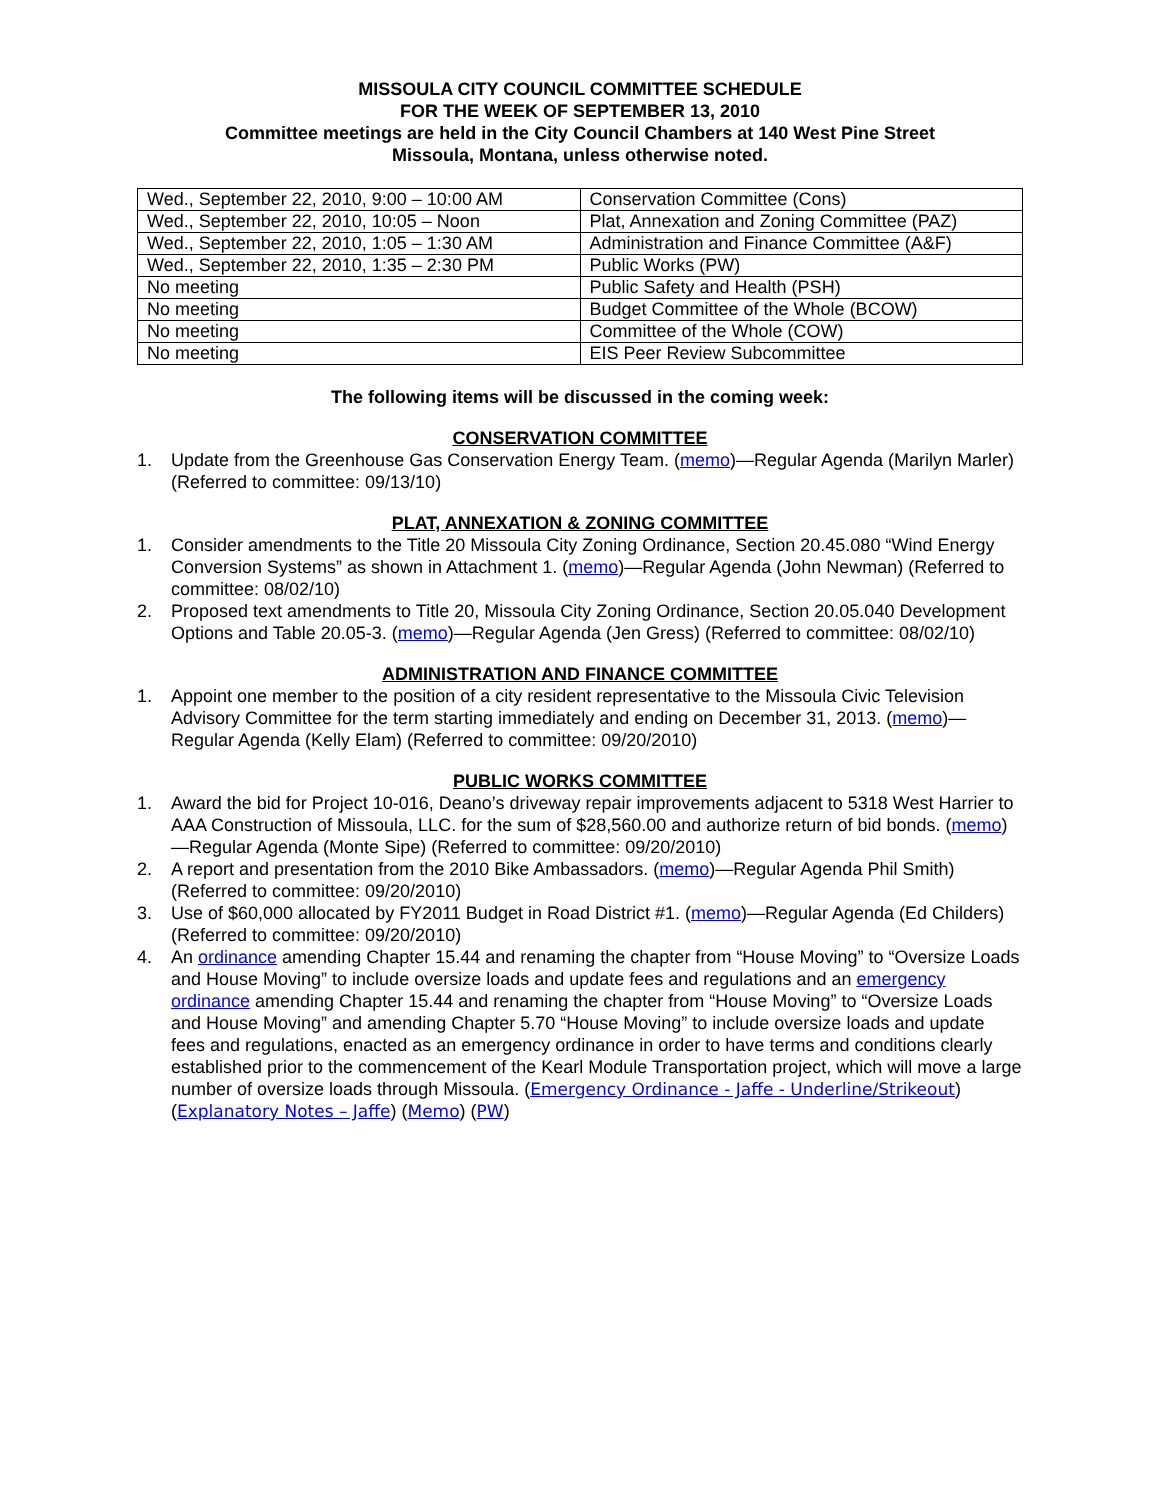MISSOULA CITY COUNCIL COMMITTEE SCHEDULE
FOR THE WEEK OF SEPTEMBER 13, 2010
Committee meetings are held in the City Council Chambers at 140 West Pine Street
Missoula, Montana, unless otherwise noted.
| Wed., September 22, 2010, 9:00 – 10:00 AM | Conservation Committee (Cons) |
| Wed., September 22, 2010, 10:05 – Noon | Plat, Annexation and Zoning Committee (PAZ) |
| Wed., September 22, 2010, 1:05 – 1:30 AM | Administration and Finance Committee (A&F) |
| Wed., September 22, 2010, 1:35 – 2:30 PM | Public Works (PW) |
| No meeting | Public Safety and Health (PSH) |
| No meeting | Budget Committee of the Whole (BCOW) |
| No meeting | Committee of the Whole (COW) |
| No meeting | EIS Peer Review Subcommittee |
The following items will be discussed in the coming week:
CONSERVATION COMMITTEE
1. Update from the Greenhouse Gas Conservation Energy Team. (memo)—Regular Agenda (Marilyn Marler) (Referred to committee: 09/13/10)
PLAT, ANNEXATION & ZONING COMMITTEE
1. Consider amendments to the Title 20 Missoula City Zoning Ordinance, Section 20.45.080 “Wind Energy Conversion Systems” as shown in Attachment 1. (memo)—Regular Agenda (John Newman) (Referred to committee: 08/02/10)
2. Proposed text amendments to Title 20, Missoula City Zoning Ordinance, Section 20.05.040 Development Options and Table 20.05-3. (memo)—Regular Agenda (Jen Gress) (Referred to committee: 08/02/10)
ADMINISTRATION AND FINANCE COMMITTEE
1. Appoint one member to the position of a city resident representative to the Missoula Civic Television Advisory Committee for the term starting immediately and ending on December 31, 2013. (memo)—Regular Agenda (Kelly Elam) (Referred to committee: 09/20/2010)
PUBLIC WORKS COMMITTEE
1. Award the bid for Project 10-016, Deano’s driveway repair improvements adjacent to 5318 West Harrier to AAA Construction of Missoula, LLC. for the sum of $28,560.00 and authorize return of bid bonds. (memo)—Regular Agenda (Monte Sipe) (Referred to committee: 09/20/2010)
2. A report and presentation from the 2010 Bike Ambassadors. (memo)—Regular Agenda Phil Smith) (Referred to committee: 09/20/2010)
3. Use of $60,000 allocated by FY2011 Budget in Road District #1. (memo)—Regular Agenda (Ed Childers) (Referred to committee: 09/20/2010)
4. An ordinance amending Chapter 15.44 and renaming the chapter from “House Moving” to “Oversize Loads and House Moving” to include oversize loads and update fees and regulations and an emergency ordinance amending Chapter 15.44 and renaming the chapter from “House Moving” to “Oversize Loads and House Moving” and amending Chapter 5.70 “House Moving” to include oversize loads and update fees and regulations, enacted as an emergency ordinance in order to have terms and conditions clearly established prior to the commencement of the Kearl Module Transportation project, which will move a large number of oversize loads through Missoula. (Emergency Ordinance - Jaffe - Underline/Strikeout) (Explanatory Notes – Jaffe) (Memo) (PW)